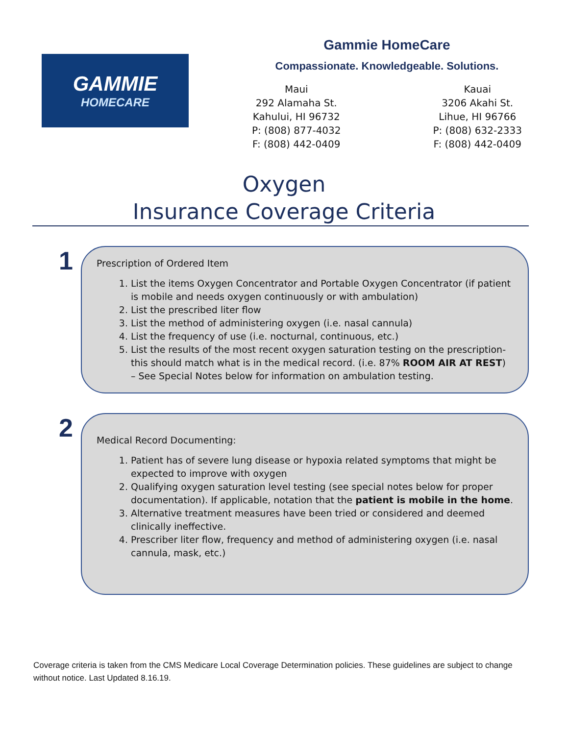GAMMIE
HOMECARE
Gammie HomeCare
Compassionate. Knowledgeable. Solutions.
Maui
292 Alamaha St.
Kahului, HI 96732
P: (808) 877-4032
F: (808) 442-0409
Kauai
3206 Akahi St.
Lihue, HI 96766
P: (808) 632-2333
F: (808) 442-0409
Oxygen
Insurance Coverage Criteria
1
Prescription of Ordered Item
1. List the items Oxygen Concentrator and Portable Oxygen Concentrator (if patient is mobile and needs oxygen continuously or with ambulation)
2. List the prescribed liter flow
3. List the method of administering oxygen (i.e. nasal cannula)
4. List the frequency of use (i.e. nocturnal, continuous, etc.)
5. List the results of the most recent oxygen saturation testing on the prescription- this should match what is in the medical record. (i.e. 87% ROOM AIR AT REST) – See Special Notes below for information on ambulation testing.
2
Medical Record Documenting:
1. Patient has of severe lung disease or hypoxia related symptoms that might be expected to improve with oxygen
2. Qualifying oxygen saturation level testing (see special notes below for proper documentation). If applicable, notation that the patient is mobile in the home.
3. Alternative treatment measures have been tried or considered and deemed clinically ineffective.
4. Prescriber liter flow, frequency and method of administering oxygen (i.e. nasal cannula, mask, etc.)
Coverage criteria is taken from the CMS Medicare Local Coverage Determination policies. These guidelines are subject to change without notice. Last Updated 8.16.19.